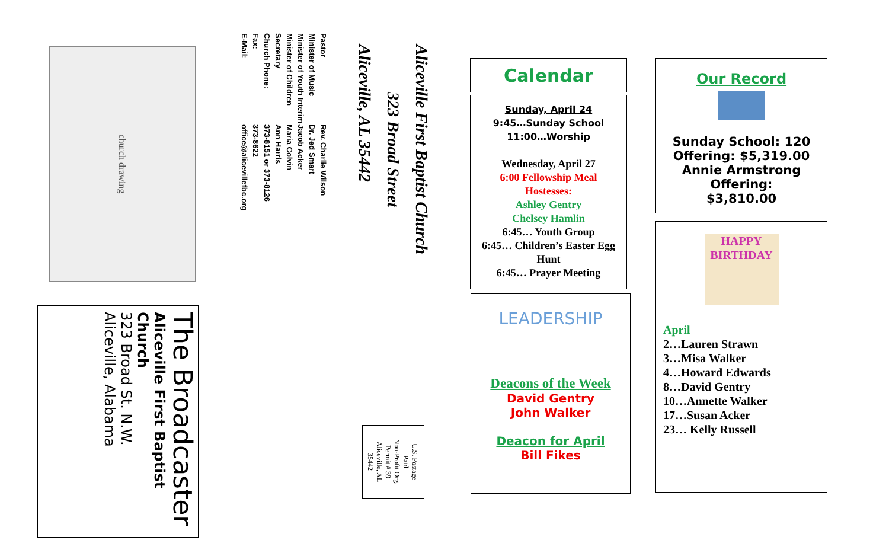The Broadcaster
Aliceville First Baptist Church
323 Broad St. N.W.
Aliceville, Alabama
church drawing
| Pastor | Rev. Charlie Wilson |
| Minister of Music | Dr. Jed Smart |
| Minister of Youth Interim | Jacob Acker |
| Minister of Children | Maria Colvin |
| Secretary | Ann Harris |
| Church Phone: | 373-8151 or 373-8126 |
| Fax: | 373-8622 |
| E-Mail: | office@alicevillefbc.org |
Aliceville First Baptist Church
323 Broad Street
Aliceville, AL 35442
U.S. Postage
Paid
Non-Profit Org.
Permit # 39
Aliceville, AL
35442
Calendar
Sunday, April 24
9:45…Sunday School
11:00…Worship
Wednesday, April 27
6:00 Fellowship Meal
Hostesses:
Ashley Gentry
Chelsey Hamlin
6:45… Youth Group
6:45… Children’s Easter Egg Hunt
6:45… Prayer Meeting
LEADERSHIP
Deacons of the Week
David Gentry
John Walker
Deacon for April
Bill Fikes
Our Record
Sunday School: 120
Offering: $5,319.00
Annie Armstrong Offering:
$3,810.00
HAPPY BIRTHDAY
April
2…Lauren Strawn
3…Misa Walker
4…Howard Edwards
8…David Gentry
10…Annette Walker
17…Susan Acker
23… Kelly Russell